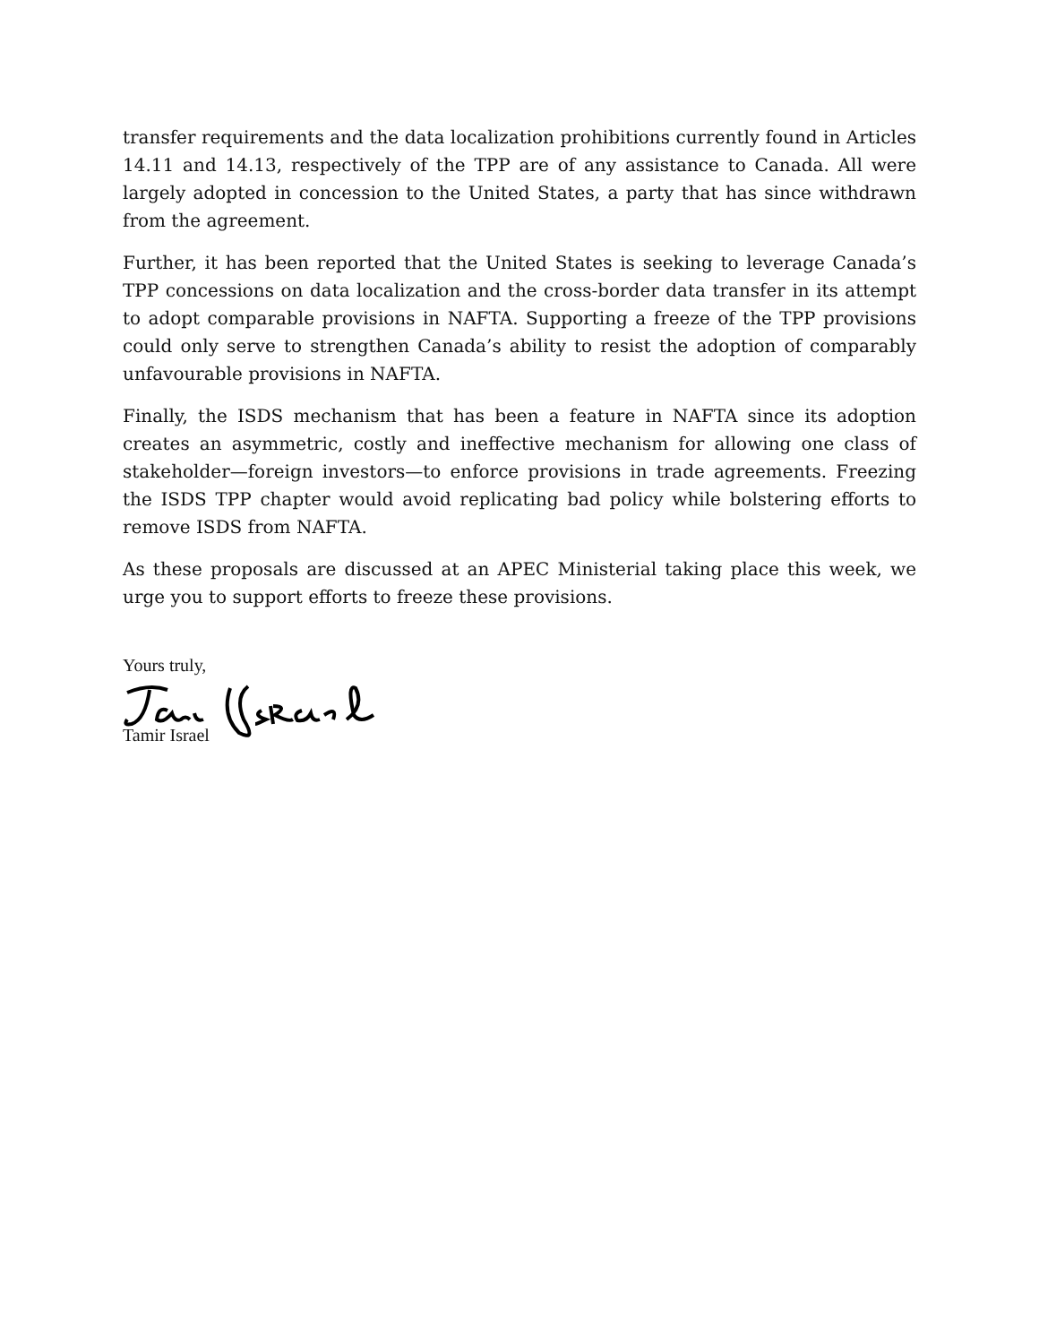transfer requirements and the data localization prohibitions currently found in Articles 14.11 and 14.13, respectively of the TPP are of any assistance to Canada. All were largely adopted in concession to the United States, a party that has since withdrawn from the agreement.
Further, it has been reported that the United States is seeking to leverage Canada’s TPP concessions on data localization and the cross-border data transfer in its attempt to adopt comparable provisions in NAFTA. Supporting a freeze of the TPP provisions could only serve to strengthen Canada’s ability to resist the adoption of comparably unfavourable provisions in NAFTA.
Finally, the ISDS mechanism that has been a feature in NAFTA since its adoption creates an asymmetric, costly and ineffective mechanism for allowing one class of stakeholder—foreign investors—to enforce provisions in trade agreements. Freezing the ISDS TPP chapter would avoid replicating bad policy while bolstering efforts to remove ISDS from NAFTA.
As these proposals are discussed at an APEC Ministerial taking place this week, we urge you to support efforts to freeze these provisions.
Yours truly,
Tamir Israel